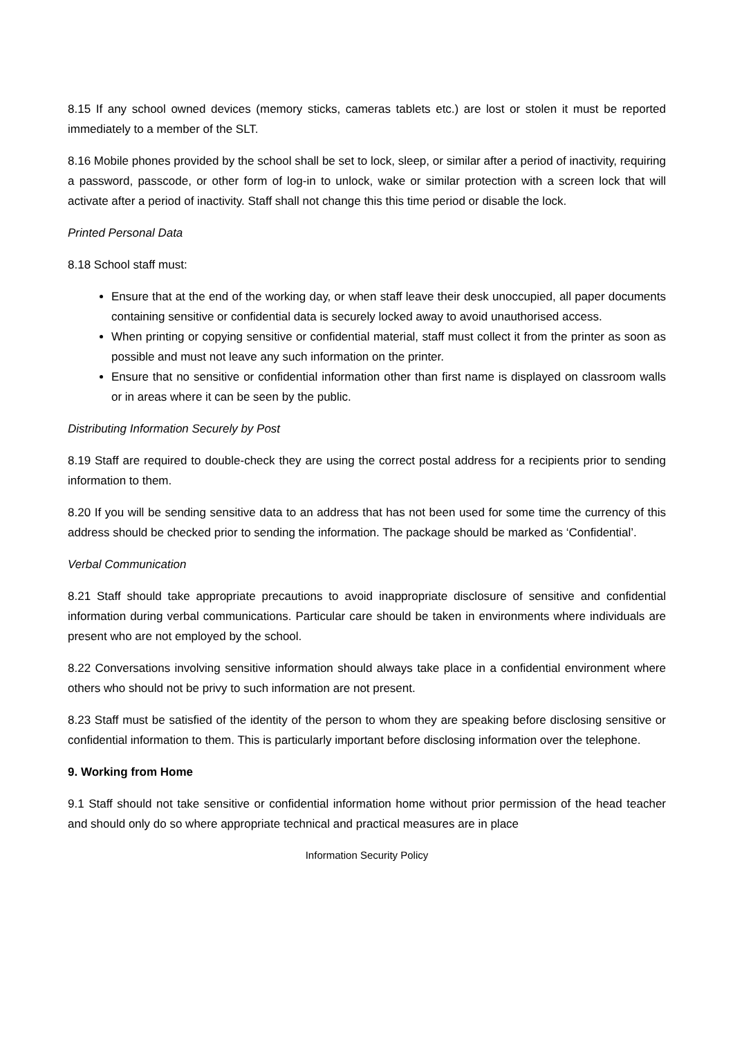8.15 If any school owned devices (memory sticks, cameras tablets etc.) are lost or stolen it must be reported immediately to a member of the SLT.
8.16 Mobile phones provided by the school shall be set to lock, sleep, or similar after a period of inactivity, requiring a password, passcode, or other form of log-in to unlock, wake or similar protection with a screen lock that will activate after a period of inactivity. Staff shall not change this this time period or disable the lock.
Printed Personal Data
8.18 School staff must:
Ensure that at the end of the working day, or when staff leave their desk unoccupied, all paper documents containing sensitive or confidential data is securely locked away to avoid unauthorised access.
When printing or copying sensitive or confidential material, staff must collect it from the printer as soon as possible and must not leave any such information on the printer.
Ensure that no sensitive or confidential information other than first name is displayed on classroom walls or in areas where it can be seen by the public.
Distributing Information Securely by Post
8.19 Staff are required to double-check they are using the correct postal address for a recipients prior to sending information to them.
8.20 If you will be sending sensitive data to an address that has not been used for some time the currency of this address should be checked prior to sending the information. The package should be marked as ‘Confidential’.
Verbal Communication
8.21 Staff should take appropriate precautions to avoid inappropriate disclosure of sensitive and confidential information during verbal communications. Particular care should be taken in environments where individuals are present who are not employed by the school.
8.22 Conversations involving sensitive information should always take place in a confidential environment where others who should not be privy to such information are not present.
8.23 Staff must be satisfied of the identity of the person to whom they are speaking before disclosing sensitive or confidential information to them. This is particularly important before disclosing information over the telephone.
9. Working from Home
9.1 Staff should not take sensitive or confidential information home without prior permission of the head teacher and should only do so where appropriate technical and practical measures are in place
Information Security Policy